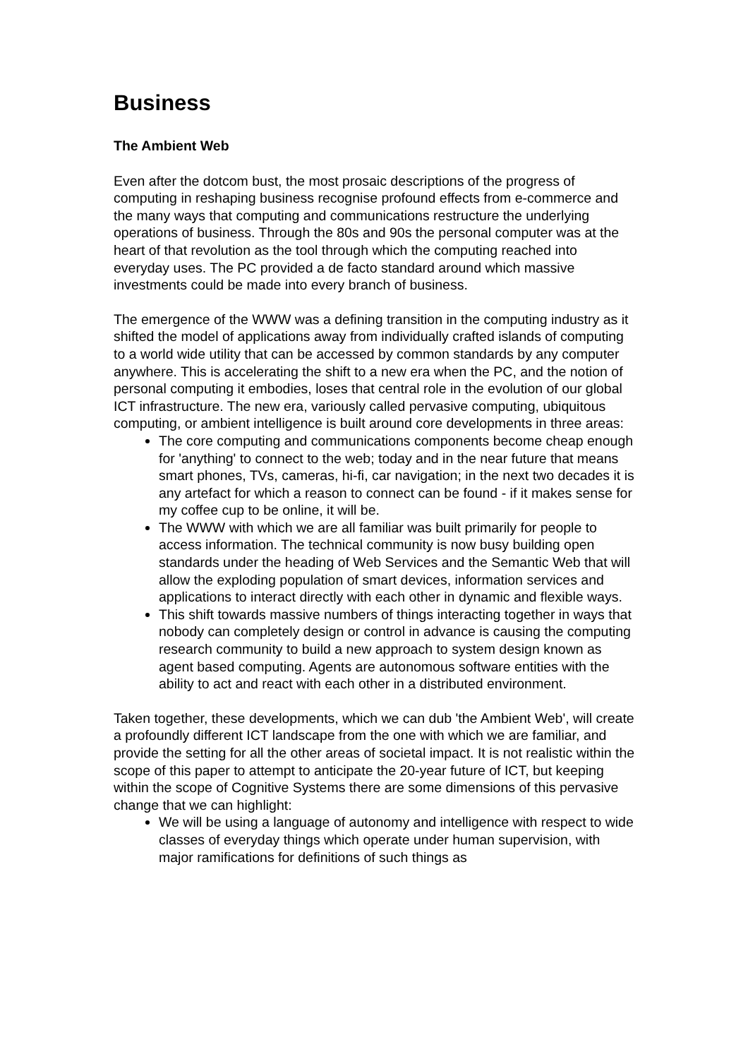Business
The Ambient Web
Even after the dotcom bust, the most prosaic descriptions of the progress of computing in reshaping business recognise profound effects from e-commerce and the many ways that computing and communications restructure the underlying operations of business. Through the 80s and 90s the personal computer was at the heart of that revolution as the tool through which the computing reached into everyday uses. The PC provided a de facto standard around which massive investments could be made into every branch of business.
The emergence of the WWW was a defining transition in the computing industry as it shifted the model of applications away from individually crafted islands of computing to a world wide utility that can be accessed by common standards by any computer anywhere. This is accelerating the shift to a new era when the PC, and the notion of personal computing it embodies, loses that central role in the evolution of our global ICT infrastructure. The new era, variously called pervasive computing, ubiquitous computing, or ambient intelligence is built around core developments in three areas:
The core computing and communications components become cheap enough for 'anything' to connect to the web; today and in the near future that means smart phones, TVs, cameras, hi-fi, car navigation; in the next two decades it is any artefact for which a reason to connect can be found - if it makes sense for my coffee cup to be online, it will be.
The WWW with which we are all familiar was built primarily for people to access information. The technical community is now busy building open standards under the heading of Web Services and the Semantic Web that will allow the exploding population of smart devices, information services and applications to interact directly with each other in dynamic and flexible ways.
This shift towards massive numbers of things interacting together in ways that nobody can completely design or control in advance is causing the computing research community to build a new approach to system design known as agent based computing. Agents are autonomous software entities with the ability to act and react with each other in a distributed environment.
Taken together, these developments, which we can dub 'the Ambient Web', will create a profoundly different ICT landscape from the one with which we are familiar, and provide the setting for all the other areas of societal impact. It is not realistic within the scope of this paper to attempt to anticipate the 20-year future of ICT, but keeping within the scope of Cognitive Systems there are some dimensions of this pervasive change that we can highlight:
We will be using a language of autonomy and intelligence with respect to wide classes of everyday things which operate under human supervision, with major ramifications for definitions of such things as